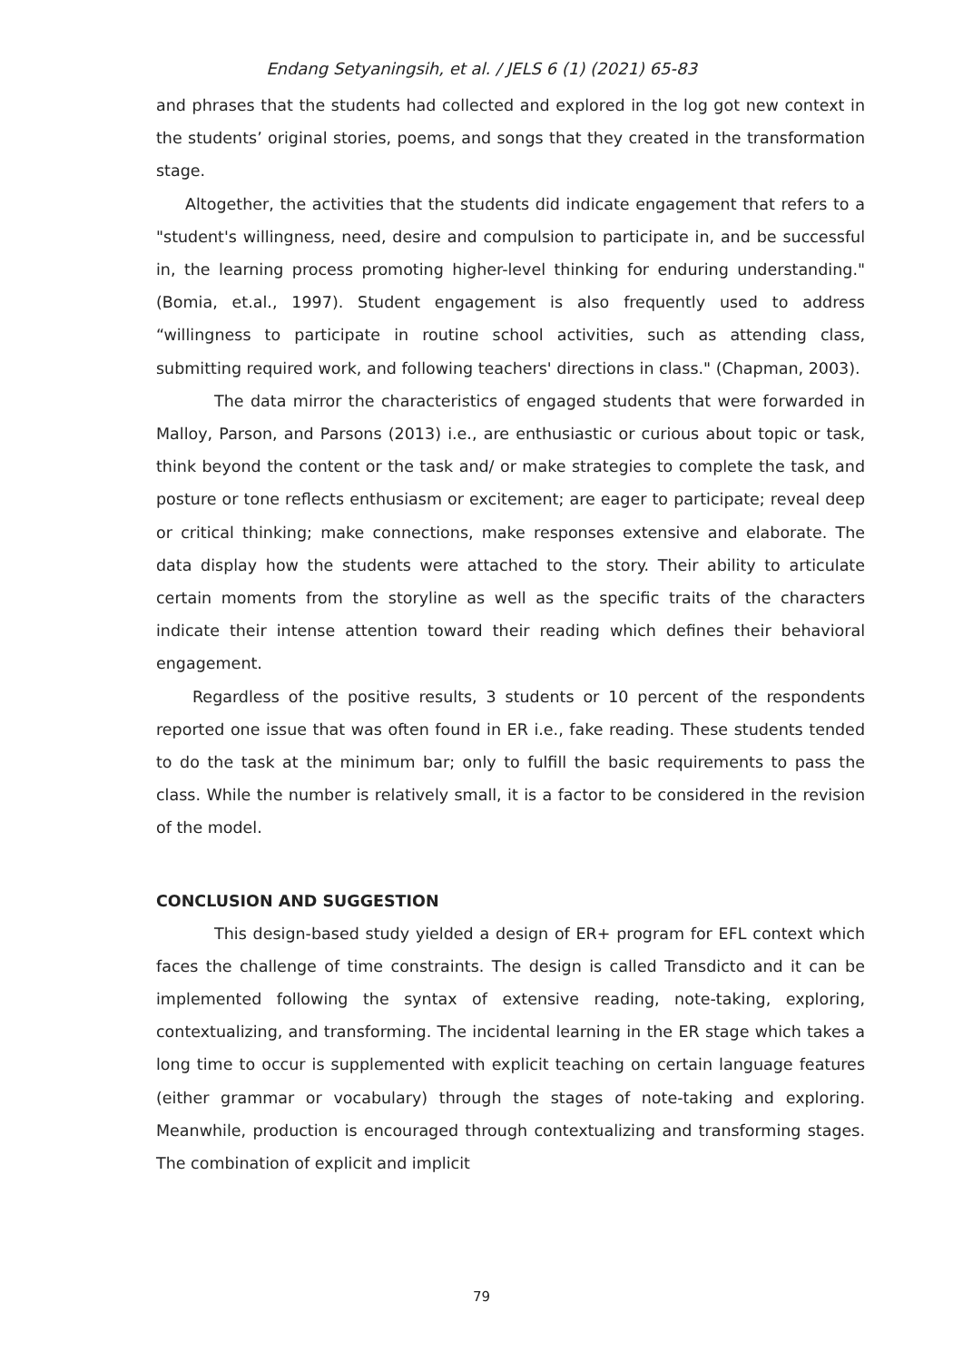Endang Setyaningsih, et al. / JELS 6 (1) (2021) 65-83
and phrases that the students had collected and explored in the log got new context in the students’ original stories, poems, and songs that they created in the transformation stage.
Altogether, the activities that the students did indicate engagement that refers to a "student's willingness, need, desire and compulsion to participate in, and be successful in, the learning process promoting higher-level thinking for enduring understanding." (Bomia, et.al., 1997). Student engagement is also frequently used to address “willingness to participate in routine school activities, such as attending class, submitting required work, and following teachers' directions in class." (Chapman, 2003).
The data mirror the characteristics of engaged students that were forwarded in Malloy, Parson, and Parsons (2013) i.e., are enthusiastic or curious about topic or task, think beyond the content or the task and/ or make strategies to complete the task, and posture or tone reflects enthusiasm or excitement; are eager to participate; reveal deep or critical thinking; make connections, make responses extensive and elaborate. The data display how the students were attached to the story. Their ability to articulate certain moments from the storyline as well as the specific traits of the characters indicate their intense attention toward their reading which defines their behavioral engagement.
Regardless of the positive results, 3 students or 10 percent of the respondents reported one issue that was often found in ER i.e., fake reading. These students tended to do the task at the minimum bar; only to fulfill the basic requirements to pass the class. While the number is relatively small, it is a factor to be considered in the revision of the model.
CONCLUSION AND SUGGESTION
This design-based study yielded a design of ER+ program for EFL context which faces the challenge of time constraints. The design is called Transdicto and it can be implemented following the syntax of extensive reading, note-taking, exploring, contextualizing, and transforming. The incidental learning in the ER stage which takes a long time to occur is supplemented with explicit teaching on certain language features (either grammar or vocabulary) through the stages of note-taking and exploring. Meanwhile, production is encouraged through contextualizing and transforming stages. The combination of explicit and implicit
79